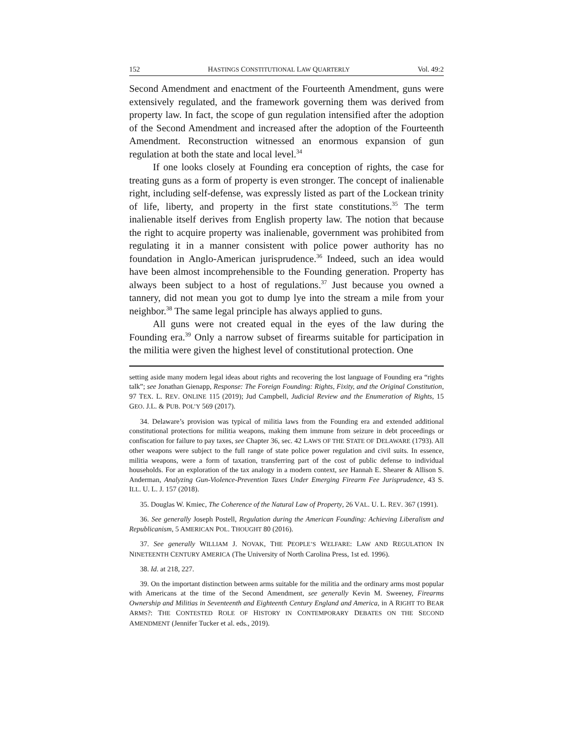152 HASTINGS CONSTITUTIONAL LAW QUARTERLY Vol. 49:2
Second Amendment and enactment of the Fourteenth Amendment, guns were extensively regulated, and the framework governing them was derived from property law. In fact, the scope of gun regulation intensified after the adoption of the Second Amendment and increased after the adoption of the Fourteenth Amendment. Reconstruction witnessed an enormous expansion of gun regulation at both the state and local level.<sup>34</sup>
If one looks closely at Founding era conception of rights, the case for treating guns as a form of property is even stronger. The concept of inalienable right, including self-defense, was expressly listed as part of the Lockean trinity of life, liberty, and property in the first state constitutions.<sup>35</sup> The term inalienable itself derives from English property law. The notion that because the right to acquire property was inalienable, government was prohibited from regulating it in a manner consistent with police power authority has no foundation in Anglo-American jurisprudence.<sup>36</sup> Indeed, such an idea would have been almost incomprehensible to the Founding generation. Property has always been subject to a host of regulations.<sup>37</sup> Just because you owned a tannery, did not mean you got to dump lye into the stream a mile from your neighbor.<sup>38</sup> The same legal principle has always applied to guns.
All guns were not created equal in the eyes of the law during the Founding era.<sup>39</sup> Only a narrow subset of firearms suitable for participation in the militia were given the highest level of constitutional protection. One
setting aside many modern legal ideas about rights and recovering the lost language of Founding era “rights talk”; see Jonathan Gienapp, Response: The Foreign Founding: Rights, Fixity, and the Original Constitution, 97 TEX. L. REV. ONLINE 115 (2019); Jud Campbell, Judicial Review and the Enumeration of Rights, 15 GEO. J.L. & PUB. POL’Y 569 (2017).
34. Delaware’s provision was typical of militia laws from the Founding era and extended additional constitutional protections for militia weapons, making them immune from seizure in debt proceedings or confiscation for failure to pay taxes, see Chapter 36, sec. 42 LAWS OF THE STATE OF DELAWARE (1793). All other weapons were subject to the full range of state police power regulation and civil suits. In essence, militia weapons, were a form of taxation, transferring part of the cost of public defense to individual households. For an exploration of the tax analogy in a modern context, see Hannah E. Shearer & Allison S. Anderman, Analyzing Gun-Violence-Prevention Taxes Under Emerging Firearm Fee Jurisprudence, 43 S. ILL. U. L. J. 157 (2018).
35. Douglas W. Kmiec, The Coherence of the Natural Law of Property, 26 VAL. U. L. REV. 367 (1991).
36. See generally Joseph Postell, Regulation during the American Founding: Achieving Liberalism and Republicanism, 5 AMERICAN POL. THOUGHT 80 (2016).
37. See generally WILLIAM J. NOVAK, THE PEOPLE’S WELFARE: LAW AND REGULATION IN NINETEENTH CENTURY AMERICA (The University of North Carolina Press, 1st ed. 1996).
38. Id. at 218, 227.
39. On the important distinction between arms suitable for the militia and the ordinary arms most popular with Americans at the time of the Second Amendment, see generally Kevin M. Sweeney, Firearms Ownership and Militias in Seventeenth and Eighteenth Century England and America, in A RIGHT TO BEAR ARMS?: THE CONTESTED ROLE OF HISTORY IN CONTEMPORARY DEBATES ON THE SECOND AMENDMENT (Jennifer Tucker et al. eds., 2019).